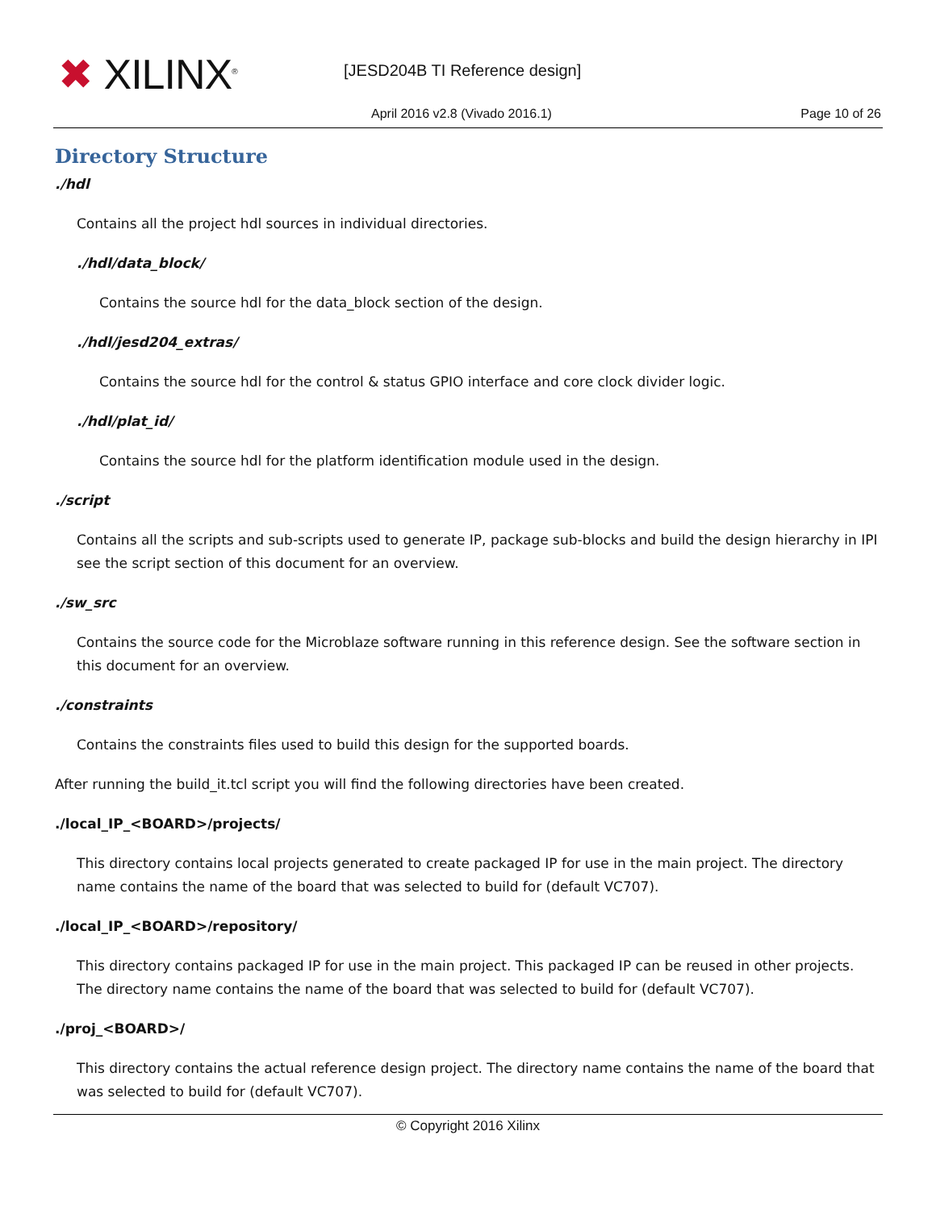✖ XILINX<sup>®</sup> [JESD204B TI Reference design]
April 2016 v2.8 (Vivado 2016.1)
Page 10 of 26
Directory Structure
./hdl
Contains all the project hdl sources in individual directories.
./hdl/data_block/
Contains the source hdl for the data_block section of the design.
./hdl/jesd204_extras/
Contains the source hdl for the control & status GPIO interface and core clock divider logic.
./hdl/plat_id/
Contains the source hdl for the platform identification module used in the design.
./script
Contains all the scripts and sub-scripts used to generate IP, package sub-blocks and build the design hierarchy in IPI see the script section of this document for an overview.
./sw_src
Contains the source code for the Microblaze software running in this reference design. See the software section in this document for an overview.
./constraints
Contains the constraints files used to build this design for the supported boards.
After running the build_it.tcl script you will find the following directories have been created.
./local_IP_<BOARD>/projects/
This directory contains local projects generated to create packaged IP for use in the main project. The directory name contains the name of the board that was selected to build for (default VC707).
./local_IP_<BOARD>/repository/
This directory contains packaged IP for use in the main project. This packaged IP can be reused in other projects. The directory name contains the name of the board that was selected to build for (default VC707).
./proj_<BOARD>/
This directory contains the actual reference design project. The directory name contains the name of the board that was selected to build for (default VC707).
© Copyright 2016 Xilinx